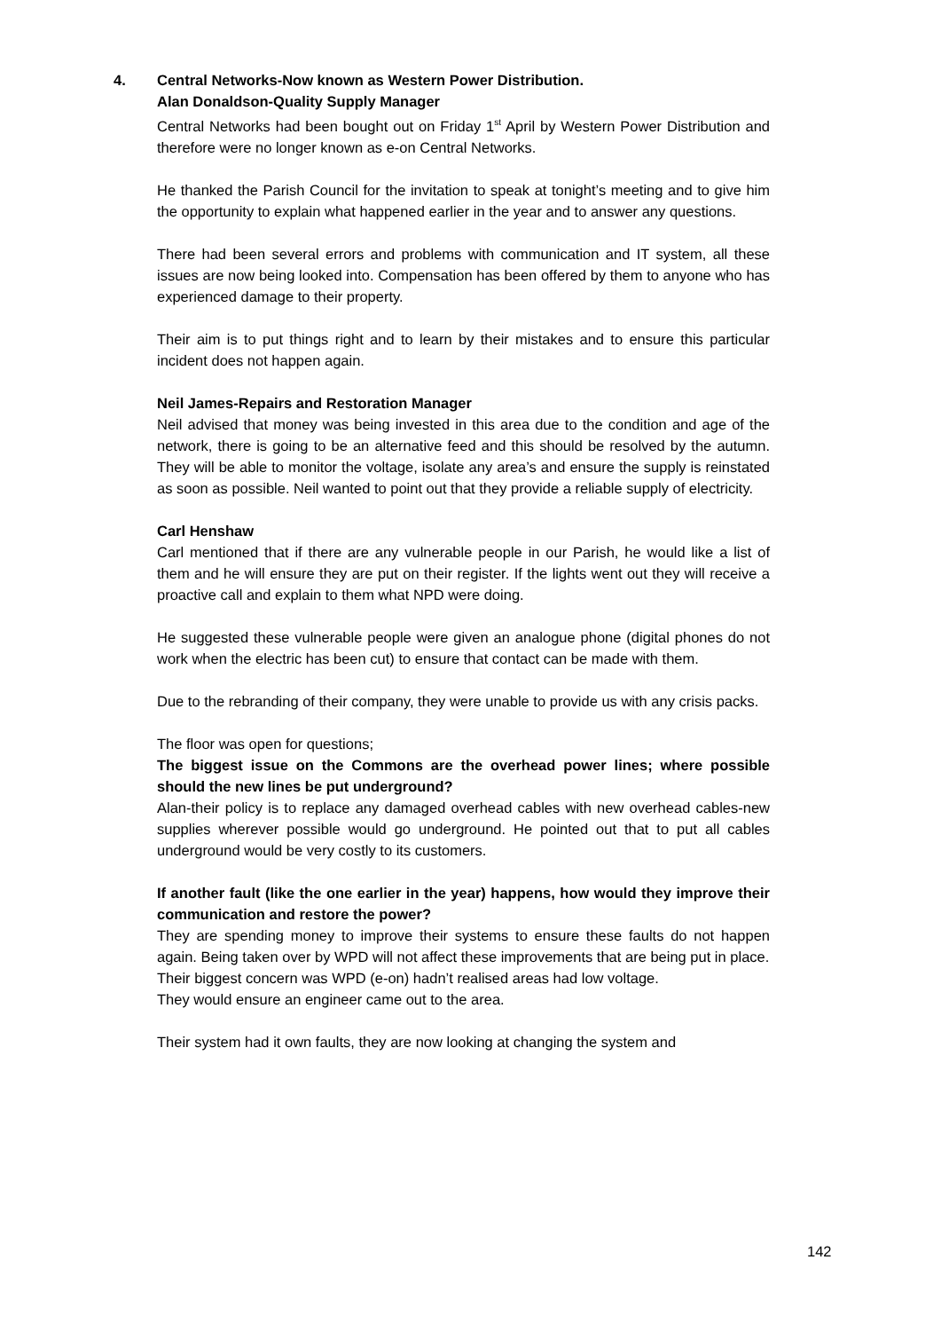4.
Central Networks-Now known as Western Power Distribution.
Alan Donaldson-Quality Supply Manager
Central Networks had been bought out on Friday 1<sup>st</sup> April by Western Power Distribution and therefore were no longer known as e-on Central Networks.
He thanked the Parish Council for the invitation to speak at tonight’s meeting and to give him the opportunity to explain what happened earlier in the year and to answer any questions.
There had been several errors and problems with communication and IT system, all these issues are now being looked into. Compensation has been offered by them to anyone who has experienced damage to their property.
Their aim is to put things right and to learn by their mistakes and to ensure this particular incident does not happen again.
Neil James-Repairs and Restoration Manager
Neil advised that money was being invested in this area due to the condition and age of the network, there is going to be an alternative feed and this should be resolved by the autumn. They will be able to monitor the voltage, isolate any area’s and ensure the supply is reinstated as soon as possible. Neil wanted to point out that they provide a reliable supply of electricity.
Carl Henshaw
Carl mentioned that if there are any vulnerable people in our Parish, he would like a list of them and he will ensure they are put on their register. If the lights went out they will receive a proactive call and explain to them what NPD were doing.
He suggested these vulnerable people were given an analogue phone (digital phones do not work when the electric has been cut) to ensure that contact can be made with them.
Due to the rebranding of their company, they were unable to provide us with any crisis packs.
The floor was open for questions;
The biggest issue on the Commons are the overhead power lines; where possible should the new lines be put underground?
Alan-their policy is to replace any damaged overhead cables with new overhead cables-new supplies wherever possible would go underground. He pointed out that to put all cables underground would be very costly to its customers.
If another fault (like the one earlier in the year) happens, how would they improve their communication and restore the power?
They are spending money to improve their systems to ensure these faults do not happen again. Being taken over by WPD will not affect these improvements that are being put in place.
Their biggest concern was WPD (e-on) hadn’t realised areas had low voltage.
They would ensure an engineer came out to the area.
Their system had it own faults, they are now looking at changing the system and
142